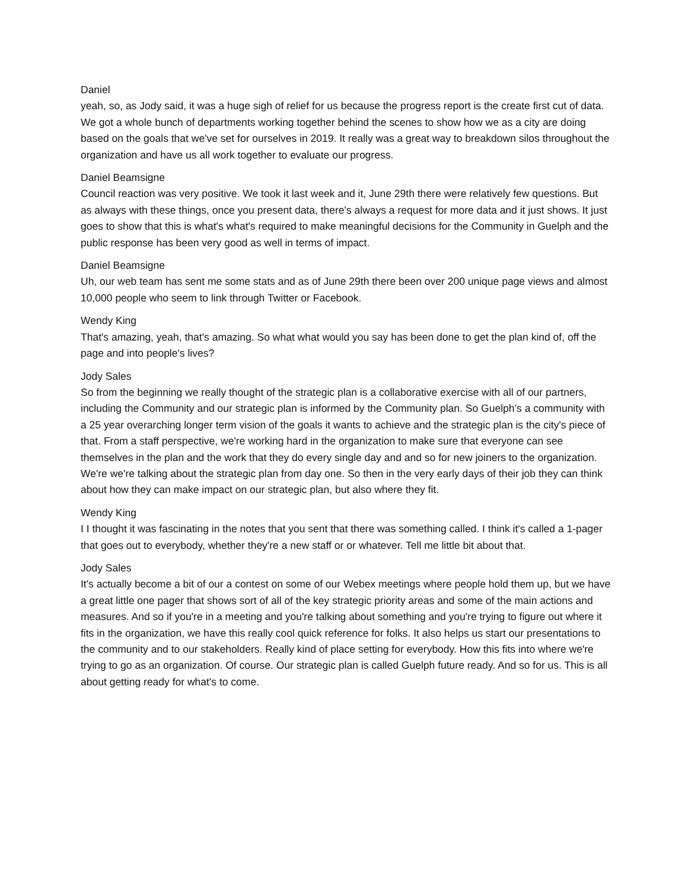Daniel
yeah, so, as Jody said, it was a huge sigh of relief for us because the progress report is the create first cut of data. We got a whole bunch of departments working together behind the scenes to show how we as a city are doing based on the goals that we've set for ourselves in 2019. It really was a great way to breakdown silos throughout the organization and have us all work together to evaluate our progress.
Daniel Beamsigne
Council reaction was very positive. We took it last week and it, June 29th there were relatively few questions. But as always with these things, once you present data, there's always a request for more data and it just shows. It just goes to show that this is what's what's required to make meaningful decisions for the Community in Guelph and the public response has been very good as well in terms of impact.
Daniel Beamsigne
Uh, our web team has sent me some stats and as of June 29th there been over 200 unique page views and almost 10,000 people who seem to link through Twitter or Facebook.
Wendy King
That's amazing, yeah, that's amazing. So what what would you say has been done to get the plan kind of, off the page and into people's lives?
Jody Sales
So from the beginning we really thought of the strategic plan is a collaborative exercise with all of our partners, including the Community and our strategic plan is informed by the Community plan. So Guelph’s a community with a 25 year overarching longer term vision of the goals it wants to achieve and the strategic plan is the city's piece of that. From a staff perspective, we're working hard in the organization to make sure that everyone can see themselves in the plan and the work that they do every single day and and so for new joiners to the organization. We're we're talking about the strategic plan from day one. So then in the very early days of their job they can think about how they can make impact on our strategic plan, but also where they fit.
Wendy King
I I thought it was fascinating in the notes that you sent that there was something called. I think it's called a 1-pager that goes out to everybody, whether they're a new staff or or whatever. Tell me little bit about that.
Jody Sales
It's actually become a bit of our a contest on some of our Webex meetings where people hold them up, but we have a great little one pager that shows sort of all of the key strategic priority areas and some of the main actions and measures. And so if you're in a meeting and you're talking about something and you're trying to figure out where it fits in the organization, we have this really cool quick reference for folks. It also helps us start our presentations to the community and to our stakeholders. Really kind of place setting for everybody. How this fits into where we're trying to go as an organization. Of course. Our strategic plan is called Guelph future ready. And so for us. This is all about getting ready for what's to come.